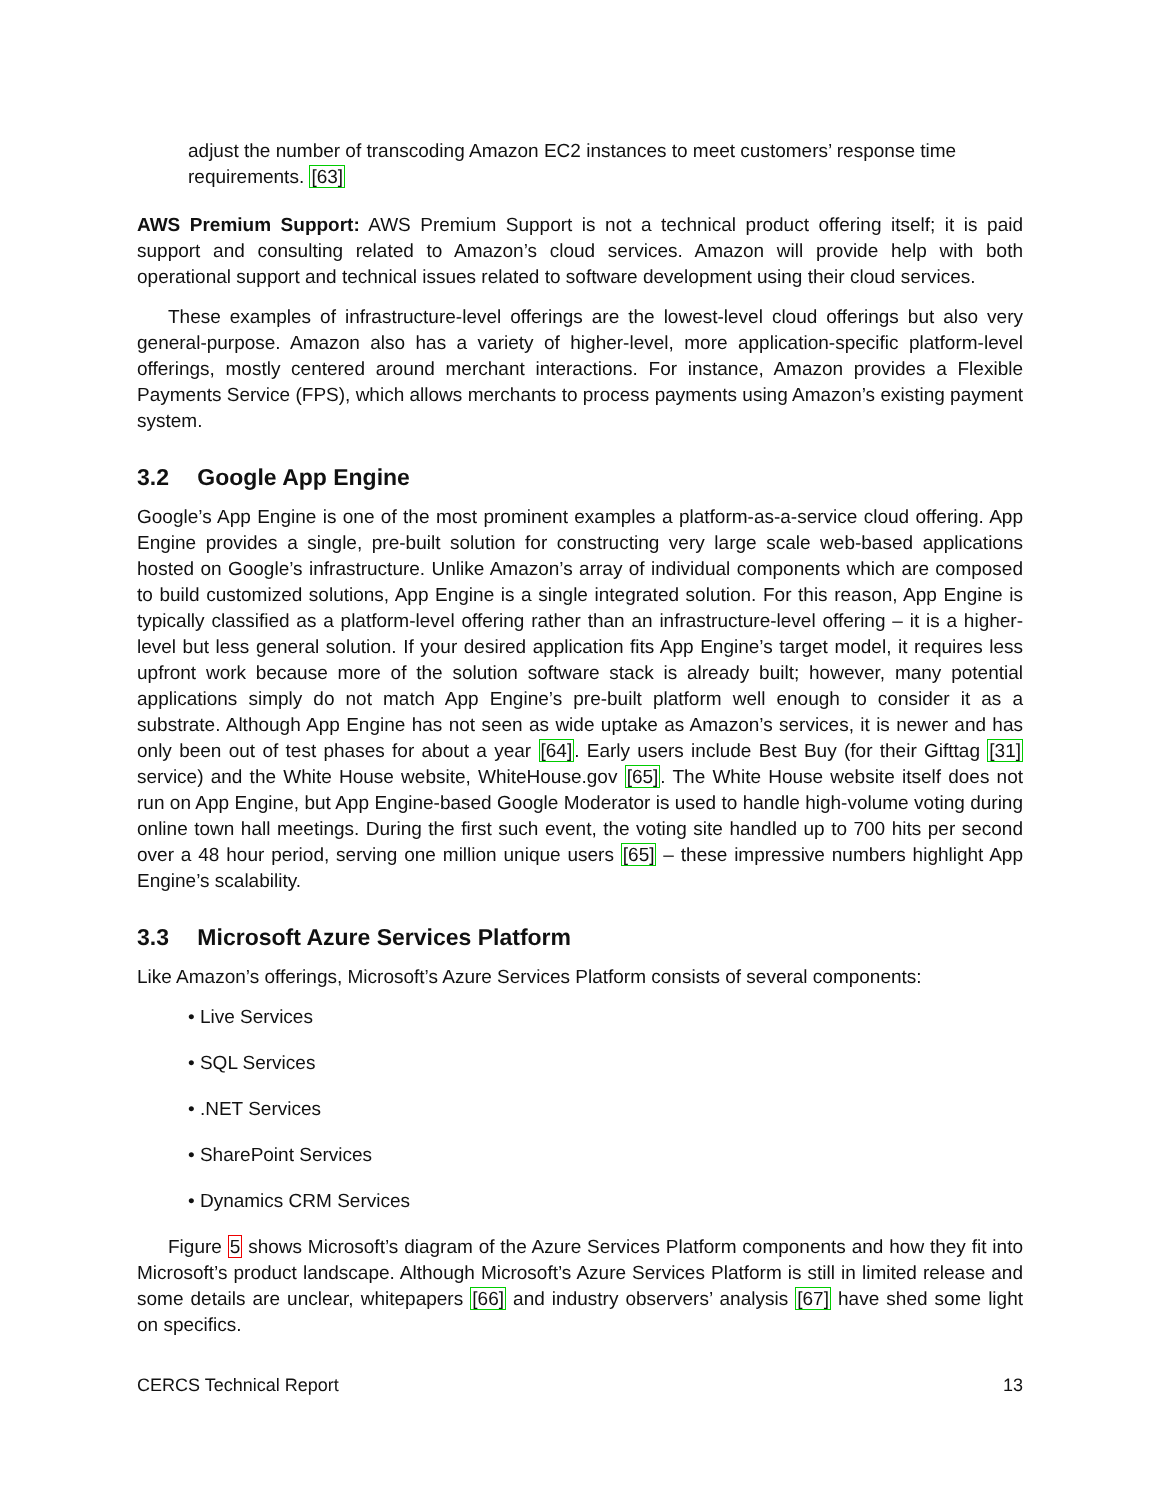adjust the number of transcoding Amazon EC2 instances to meet customers’ response time requirements. [63]
AWS Premium Support: AWS Premium Support is not a technical product offering itself; it is paid support and consulting related to Amazon’s cloud services. Amazon will provide help with both operational support and technical issues related to software development using their cloud services.
These examples of infrastructure-level offerings are the lowest-level cloud offerings but also very general-purpose. Amazon also has a variety of higher-level, more application-specific platform-level offerings, mostly centered around merchant interactions. For instance, Amazon provides a Flexible Payments Service (FPS), which allows merchants to process payments using Amazon’s existing payment system.
3.2 Google App Engine
Google’s App Engine is one of the most prominent examples a platform-as-a-service cloud offering. App Engine provides a single, pre-built solution for constructing very large scale web-based applications hosted on Google’s infrastructure. Unlike Amazon’s array of individual components which are composed to build customized solutions, App Engine is a single integrated solution. For this reason, App Engine is typically classified as a platform-level offering rather than an infrastructure-level offering – it is a higher-level but less general solution. If your desired application fits App Engine’s target model, it requires less upfront work because more of the solution software stack is already built; however, many potential applications simply do not match App Engine’s pre-built platform well enough to consider it as a substrate. Although App Engine has not seen as wide uptake as Amazon’s services, it is newer and has only been out of test phases for about a year [64]. Early users include Best Buy (for their Gifttag [31] service) and the White House website, WhiteHouse.gov [65]. The White House website itself does not run on App Engine, but App Engine-based Google Moderator is used to handle high-volume voting during online town hall meetings. During the first such event, the voting site handled up to 700 hits per second over a 48 hour period, serving one million unique users [65] – these impressive numbers highlight App Engine’s scalability.
3.3 Microsoft Azure Services Platform
Like Amazon’s offerings, Microsoft’s Azure Services Platform consists of several components:
• Live Services
• SQL Services
• .NET Services
• SharePoint Services
• Dynamics CRM Services
Figure 5 shows Microsoft’s diagram of the Azure Services Platform components and how they fit into Microsoft’s product landscape. Although Microsoft’s Azure Services Platform is still in limited release and some details are unclear, whitepapers [66] and industry observers’ analysis [67] have shed some light on specifics.
CERCS Technical Report 13